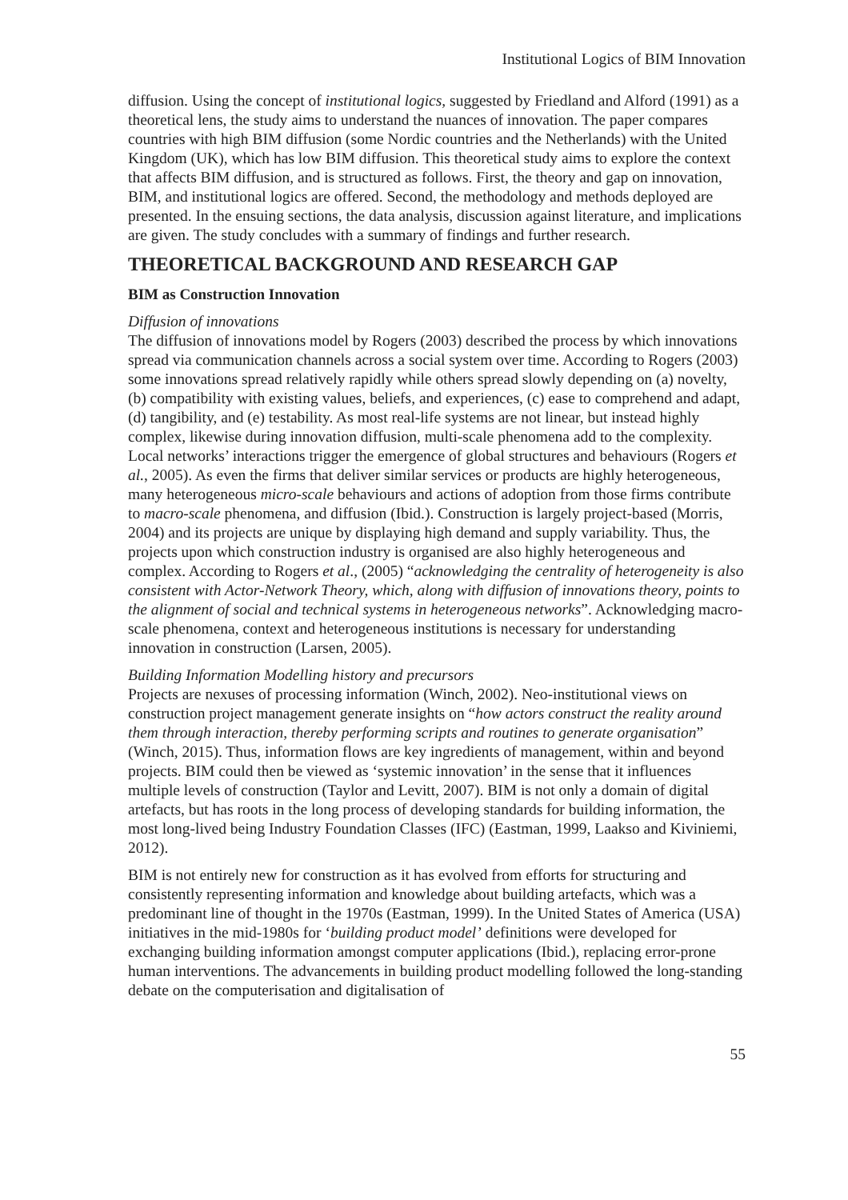Institutional Logics of BIM Innovation
diffusion. Using the concept of institutional logics, suggested by Friedland and Alford (1991) as a theoretical lens, the study aims to understand the nuances of innovation. The paper compares countries with high BIM diffusion (some Nordic countries and the Netherlands) with the United Kingdom (UK), which has low BIM diffusion. This theoretical study aims to explore the context that affects BIM diffusion, and is structured as follows. First, the theory and gap on innovation, BIM, and institutional logics are offered. Second, the methodology and methods deployed are presented. In the ensuing sections, the data analysis, discussion against literature, and implications are given. The study concludes with a summary of findings and further research.
THEORETICAL BACKGROUND AND RESEARCH GAP
BIM as Construction Innovation
Diffusion of innovations
The diffusion of innovations model by Rogers (2003) described the process by which innovations spread via communication channels across a social system over time. According to Rogers (2003) some innovations spread relatively rapidly while others spread slowly depending on (a) novelty, (b) compatibility with existing values, beliefs, and experiences, (c) ease to comprehend and adapt, (d) tangibility, and (e) testability. As most real-life systems are not linear, but instead highly complex, likewise during innovation diffusion, multi-scale phenomena add to the complexity. Local networks’ interactions trigger the emergence of global structures and behaviours (Rogers et al., 2005). As even the firms that deliver similar services or products are highly heterogeneous, many heterogeneous micro-scale behaviours and actions of adoption from those firms contribute to macro-scale phenomena, and diffusion (Ibid.). Construction is largely project-based (Morris, 2004) and its projects are unique by displaying high demand and supply variability. Thus, the projects upon which construction industry is organised are also highly heterogeneous and complex. According to Rogers et al., (2005) “acknowledging the centrality of heterogeneity is also consistent with Actor-Network Theory, which, along with diffusion of innovations theory, points to the alignment of social and technical systems in heterogeneous networks”. Acknowledging macro-scale phenomena, context and heterogeneous institutions is necessary for understanding innovation in construction (Larsen, 2005).
Building Information Modelling history and precursors
Projects are nexuses of processing information (Winch, 2002). Neo-institutional views on construction project management generate insights on “how actors construct the reality around them through interaction, thereby performing scripts and routines to generate organisation” (Winch, 2015). Thus, information flows are key ingredients of management, within and beyond projects. BIM could then be viewed as ‘systemic innovation’ in the sense that it influences multiple levels of construction (Taylor and Levitt, 2007). BIM is not only a domain of digital artefacts, but has roots in the long process of developing standards for building information, the most long-lived being Industry Foundation Classes (IFC) (Eastman, 1999, Laakso and Kiviniemi, 2012).
BIM is not entirely new for construction as it has evolved from efforts for structuring and consistently representing information and knowledge about building artefacts, which was a predominant line of thought in the 1970s (Eastman, 1999). In the United States of America (USA) initiatives in the mid-1980s for ‘building product model’ definitions were developed for exchanging building information amongst computer applications (Ibid.), replacing error-prone human interventions. The advancements in building product modelling followed the long-standing debate on the computerisation and digitalisation of
55